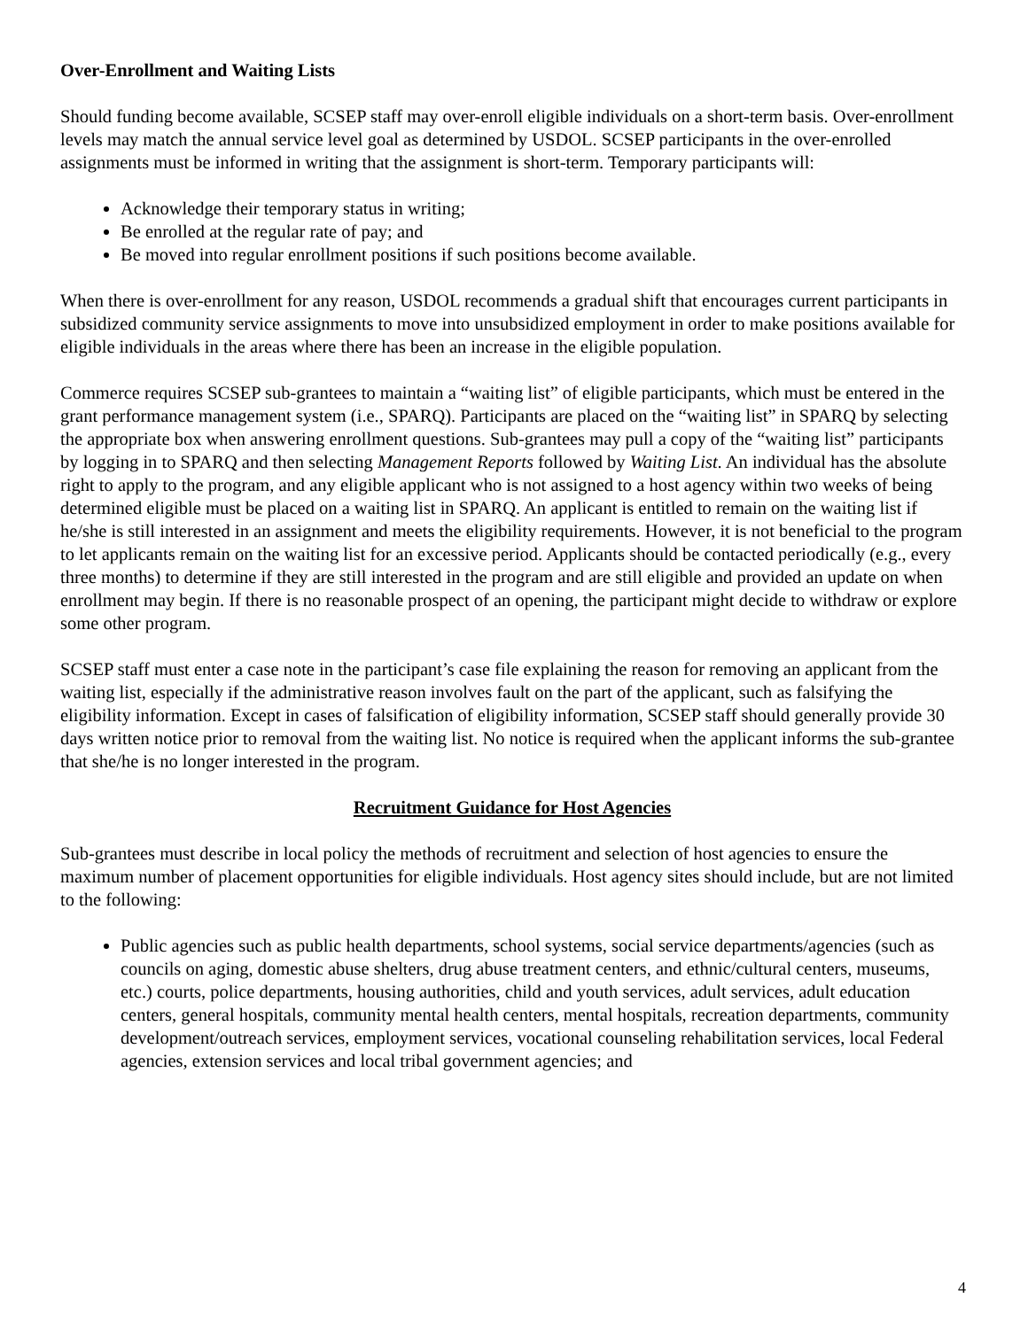Over-Enrollment and Waiting Lists
Should funding become available, SCSEP staff may over-enroll eligible individuals on a short-term basis. Over-enrollment levels may match the annual service level goal as determined by USDOL. SCSEP participants in the over-enrolled assignments must be informed in writing that the assignment is short-term. Temporary participants will:
Acknowledge their temporary status in writing;
Be enrolled at the regular rate of pay; and
Be moved into regular enrollment positions if such positions become available.
When there is over-enrollment for any reason, USDOL recommends a gradual shift that encourages current participants in subsidized community service assignments to move into unsubsidized employment in order to make positions available for eligible individuals in the areas where there has been an increase in the eligible population.
Commerce requires SCSEP sub-grantees to maintain a “waiting list” of eligible participants, which must be entered in the grant performance management system (i.e., SPARQ). Participants are placed on the “waiting list” in SPARQ by selecting the appropriate box when answering enrollment questions. Sub-grantees may pull a copy of the “waiting list” participants by logging in to SPARQ and then selecting Management Reports followed by Waiting List. An individual has the absolute right to apply to the program, and any eligible applicant who is not assigned to a host agency within two weeks of being determined eligible must be placed on a waiting list in SPARQ. An applicant is entitled to remain on the waiting list if he/she is still interested in an assignment and meets the eligibility requirements. However, it is not beneficial to the program to let applicants remain on the waiting list for an excessive period. Applicants should be contacted periodically (e.g., every three months) to determine if they are still interested in the program and are still eligible and provided an update on when enrollment may begin. If there is no reasonable prospect of an opening, the participant might decide to withdraw or explore some other program.
SCSEP staff must enter a case note in the participant’s case file explaining the reason for removing an applicant from the waiting list, especially if the administrative reason involves fault on the part of the applicant, such as falsifying the eligibility information. Except in cases of falsification of eligibility information, SCSEP staff should generally provide 30 days written notice prior to removal from the waiting list. No notice is required when the applicant informs the sub-grantee that she/he is no longer interested in the program.
Recruitment Guidance for Host Agencies
Sub-grantees must describe in local policy the methods of recruitment and selection of host agencies to ensure the maximum number of placement opportunities for eligible individuals. Host agency sites should include, but are not limited to the following:
Public agencies such as public health departments, school systems, social service departments/agencies (such as councils on aging, domestic abuse shelters, drug abuse treatment centers, and ethnic/cultural centers, museums, etc.) courts, police departments, housing authorities, child and youth services, adult services, adult education centers, general hospitals, community mental health centers, mental hospitals, recreation departments, community development/outreach services, employment services, vocational counseling rehabilitation services, local Federal agencies, extension services and local tribal government agencies; and
4